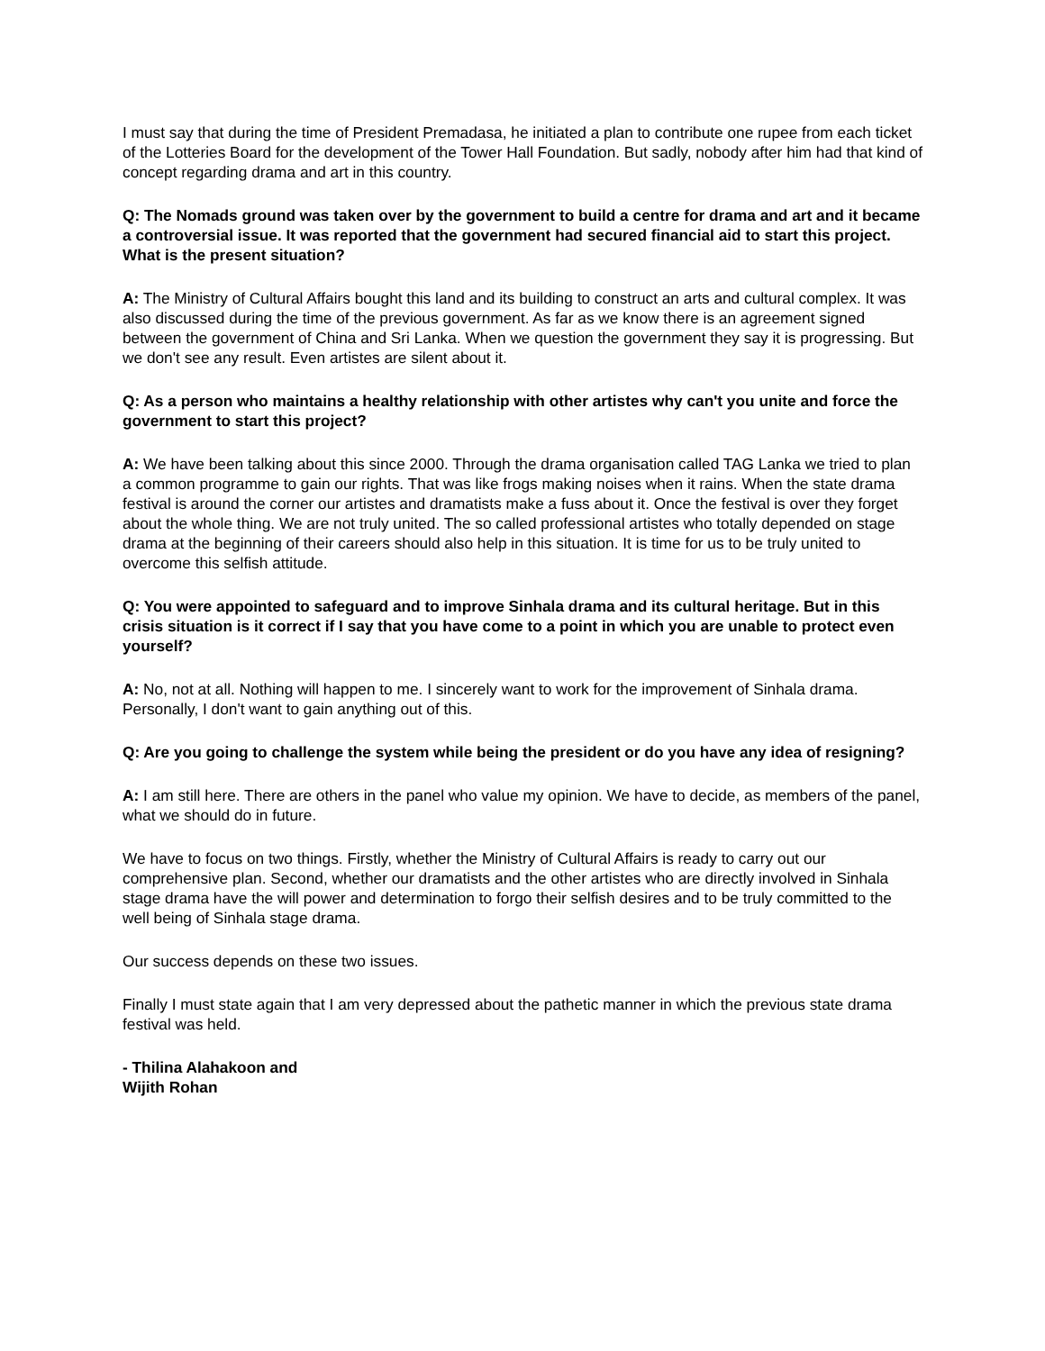I must say that during the time of President Premadasa, he initiated a plan to contribute one rupee from each ticket of the Lotteries Board for the development of the Tower Hall Foundation. But sadly, nobody after him had that kind of concept regarding drama and art in this country.
Q: The Nomads ground was taken over by the government to build a centre for drama and art and it became a controversial issue. It was reported that the government had secured financial aid to start this project. What is the present situation?
A: The Ministry of Cultural Affairs bought this land and its building to construct an arts and cultural complex. It was also discussed during the time of the previous government. As far as we know there is an agreement signed between the government of China and Sri Lanka. When we question the government they say it is progressing. But we don't see any result. Even artistes are silent about it.
Q: As a person who maintains a healthy relationship with other artistes why can't you unite and force the government to start this project?
A: We have been talking about this since 2000. Through the drama organisation called TAG Lanka we tried to plan a common programme to gain our rights. That was like frogs making noises when it rains. When the state drama festival is around the corner our artistes and dramatists make a fuss about it. Once the festival is over they forget about the whole thing. We are not truly united. The so called professional artistes who totally depended on stage drama at the beginning of their careers should also help in this situation. It is time for us to be truly united to overcome this selfish attitude.
Q: You were appointed to safeguard and to improve Sinhala drama and its cultural heritage. But in this crisis situation is it correct if I say that you have come to a point in which you are unable to protect even yourself?
A: No, not at all. Nothing will happen to me. I sincerely want to work for the improvement of Sinhala drama. Personally, I don't want to gain anything out of this.
Q: Are you going to challenge the system while being the president or do you have any idea of resigning?
A: I am still here. There are others in the panel who value my opinion. We have to decide, as members of the panel, what we should do in future.
We have to focus on two things. Firstly, whether the Ministry of Cultural Affairs is ready to carry out our comprehensive plan. Second, whether our dramatists and the other artistes who are directly involved in Sinhala stage drama have the will power and determination to forgo their selfish desires and to be truly committed to the well being of Sinhala stage drama.
Our success depends on these two issues.
Finally I must state again that I am very depressed about the pathetic manner in which the previous state drama festival was held.
- Thilina Alahakoon and
Wijith Rohan